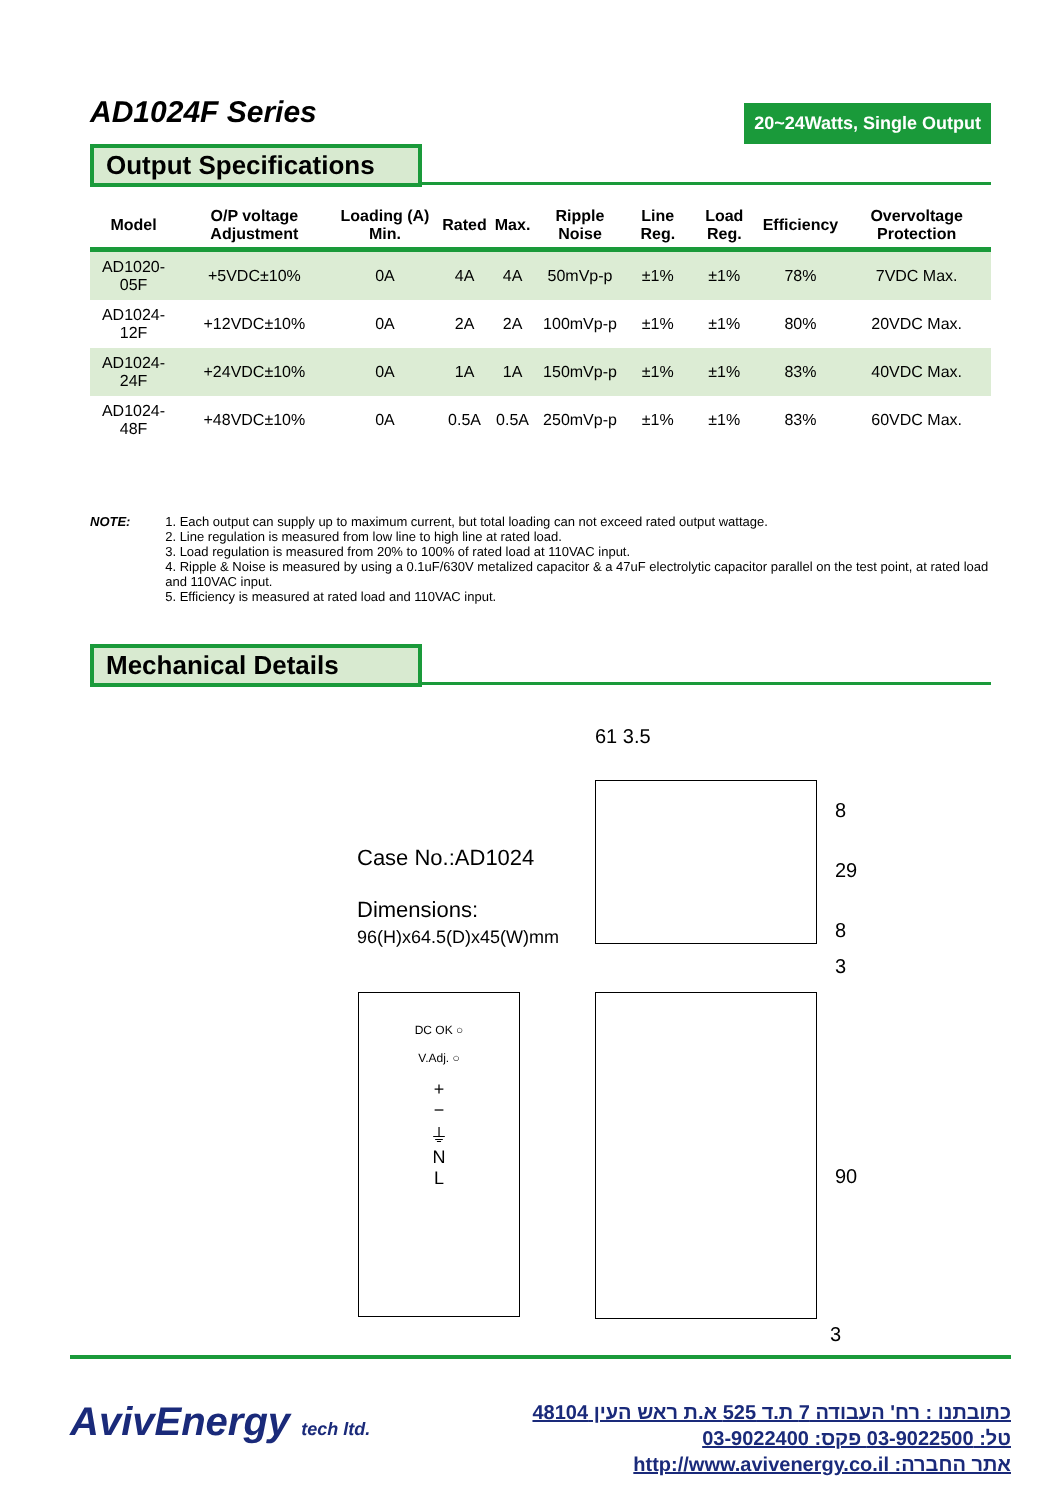AD1024F Series
20~24Watts, Single Output
Output Specifications
| Model | O/P voltage Adjustment | Loading (A) Min. | Rated | Max. | Ripple Noise | Line Reg. | Load Reg. | Efficiency | Overvoltage Protection |
| --- | --- | --- | --- | --- | --- | --- | --- | --- | --- |
| AD1020-05F | +5VDC±10% | 0A | 4A | 4A | 50mVp-p | ±1% | ±1% | 78% | 7VDC Max. |
| AD1024-12F | +12VDC±10% | 0A | 2A | 2A | 100mVp-p | ±1% | ±1% | 80% | 20VDC Max. |
| AD1024-24F | +24VDC±10% | 0A | 1A | 1A | 150mVp-p | ±1% | ±1% | 83% | 40VDC Max. |
| AD1024-48F | +48VDC±10% | 0A | 0.5A | 0.5A | 250mVp-p | ±1% | ±1% | 83% | 60VDC Max. |
NOTE: 1. Each output can supply up to maximum current, but total loading can not exceed rated output wattage.
2. Line regulation is measured from low line to high line at rated load.
3. Load regulation is measured from 20% to 100% of rated load at 110VAC input.
4. Ripple & Noise is measured by using a 0.1uF/630V metalized capacitor & a 47uF electrolytic capacitor parallel on the test point, at rated load and 110VAC input.
5. Efficiency is measured at rated load and 110VAC input.
Mechanical Details
Case No.:AD1024
Dimensions:
96(H)x64.5(D)x45(W)mm
61 3.5
8
29
8
DC OK ○
V.Adj. ○
+
−
⏚
N
L
3
90
3
AvivEnergy tech ltd.
כתובתנו : רח' העבודה 7 ת.ד 525 א.ת ראש העין 48104
טל: 03-9022500 פקס: 03-9022400
אתר החברה: http://www.avivenergy.co.il